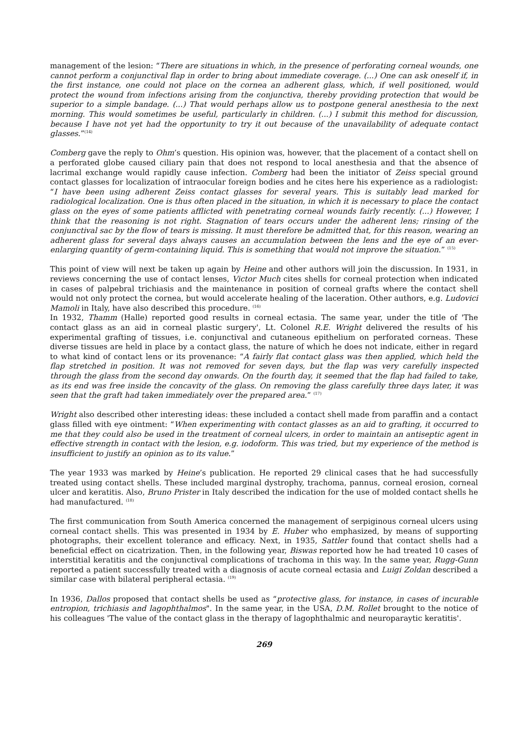management of the lesion: “There are situations in which, in the presence of perforating corneal wounds, one cannot perform a conjunctival flap in order to bring about immediate coverage. (...) One can ask oneself if, in the first instance, one could not place on the cornea an adherent glass, which, if well positioned, would protect the wound from infections arising from the conjunctiva, thereby providing protection that would be superior to a simple bandage. (...) That would perhaps allow us to postpone general anesthesia to the next morning. This would sometimes be useful, particularly in children. (...) I submit this method for discussion, because I have not yet had the opportunity to try it out because of the unavailability of adequate contact glasses.”<sup>(14)</sup>
Comberg gave the reply to Ohm’s question. His opinion was, however, that the placement of a contact shell on a perforated globe caused ciliary pain that does not respond to local anesthesia and that the absence of lacrimal exchange would rapidly cause infection. Comberg had been the initiator of Zeiss special ground contact glasses for localization of intraocular foreign bodies and he cites here his experience as a radiologist: “I have been using adherent Zeiss contact glasses for several years. This is suitably lead marked for radiological localization. One is thus often placed in the situation, in which it is necessary to place the contact glass on the eyes of some patients afflicted with penetrating corneal wounds fairly recently. (...) However, I think that the reasoning is not right. Stagnation of tears occurs under the adherent lens; rinsing of the conjunctival sac by the flow of tears is missing. It must therefore be admitted that, for this reason, wearing an adherent glass for several days always causes an accumulation between the lens and the eye of an ever-enlarging quantity of germ-containing liquid. This is something that would not improve the situation.” <sup>(15)</sup>
This point of view will next be taken up again by Heine and other authors will join the discussion. In 1931, in reviews concerning the use of contact lenses, Victor Much cites shells for corneal protection when indicated in cases of palpebral trichiasis and the maintenance in position of corneal grafts where the contact shell would not only protect the cornea, but would accelerate healing of the laceration. Other authors, e.g. Ludovici Mamoli in Italy, have also described this procedure. <sup>(16)</sup>
In 1932, Thamm (Halle) reported good results in corneal ectasia. The same year, under the title of 'The contact glass as an aid in corneal plastic surgery', Lt. Colonel R.E. Wright delivered the results of his experimental grafting of tissues, i.e. conjunctival and cutaneous epithelium on perforated corneas. These diverse tissues are held in place by a contact glass, the nature of which he does not indicate, either in regard to what kind of contact lens or its provenance: “A fairly flat contact glass was then applied, which held the flap stretched in position. It was not removed for seven days, but the flap was very carefully inspected through the glass from the second day onwards. On the fourth day, it seemed that the flap had failed to take, as its end was free inside the concavity of the glass. On removing the glass carefully three days later, it was seen that the graft had taken immediately over the prepared area.” <sup>(17)</sup>
Wright also described other interesting ideas: these included a contact shell made from paraffin and a contact glass filled with eye ointment: “When experimenting with contact glasses as an aid to grafting, it occurred to me that they could also be used in the treatment of corneal ulcers, in order to maintain an antiseptic agent in effective strength in contact with the lesion, e.g. iodoform. This was tried, but my experience of the method is insufficient to justify an opinion as to its value.”
The year 1933 was marked by Heine’s publication. He reported 29 clinical cases that he had successfully treated using contact shells. These included marginal dystrophy, trachoma, pannus, corneal erosion, corneal ulcer and keratitis. Also, Bruno Prister in Italy described the indication for the use of molded contact shells he had manufactured. <sup>(18)</sup>
The first communication from South America concerned the management of serpiginous corneal ulcers using corneal contact shells. This was presented in 1934 by E. Huber who emphasized, by means of supporting photographs, their excellent tolerance and efficacy. Next, in 1935, Sattler found that contact shells had a beneficial effect on cicatrization. Then, in the following year, Biswas reported how he had treated 10 cases of interstitial keratitis and the conjunctival complications of trachoma in this way. In the same year, Rugg-Gunn reported a patient successfully treated with a diagnosis of acute corneal ectasia and Luigi Zoldan described a similar case with bilateral peripheral ectasia. <sup>(19)</sup>
In 1936, Dallos proposed that contact shells be used as “protective glass, for instance, in cases of incurable entropion, trichiasis and lagophthalmos". In the same year, in the USA, D.M. Rollet brought to the notice of his colleagues 'The value of the contact glass in the therapy of lagophthalmic and neuroparaytic keratitis'.
269